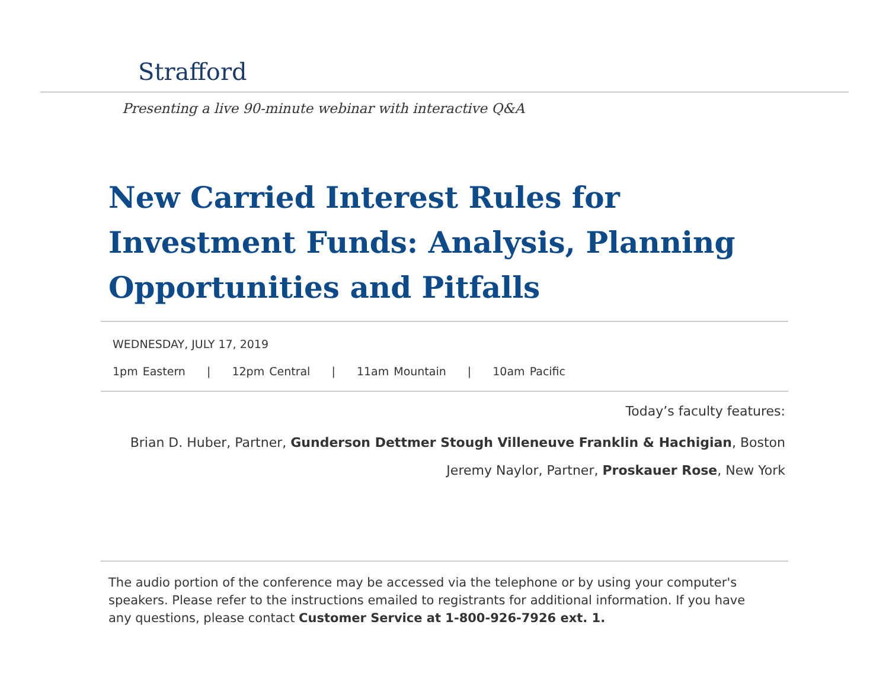Strafford
Presenting a live 90-minute webinar with interactive Q&A
New Carried Interest Rules for Investment Funds: Analysis, Planning Opportunities and Pitfalls
WEDNESDAY, JULY 17, 2019
1pm Eastern | 12pm Central | 11am Mountain | 10am Pacific
Today’s faculty features:
Brian D. Huber, Partner, Gunderson Dettmer Stough Villeneuve Franklin & Hachigian, Boston
Jeremy Naylor, Partner, Proskauer Rose, New York
The audio portion of the conference may be accessed via the telephone or by using your computer's speakers. Please refer to the instructions emailed to registrants for additional information. If you have any questions, please contact Customer Service at 1-800-926-7926 ext. 1.